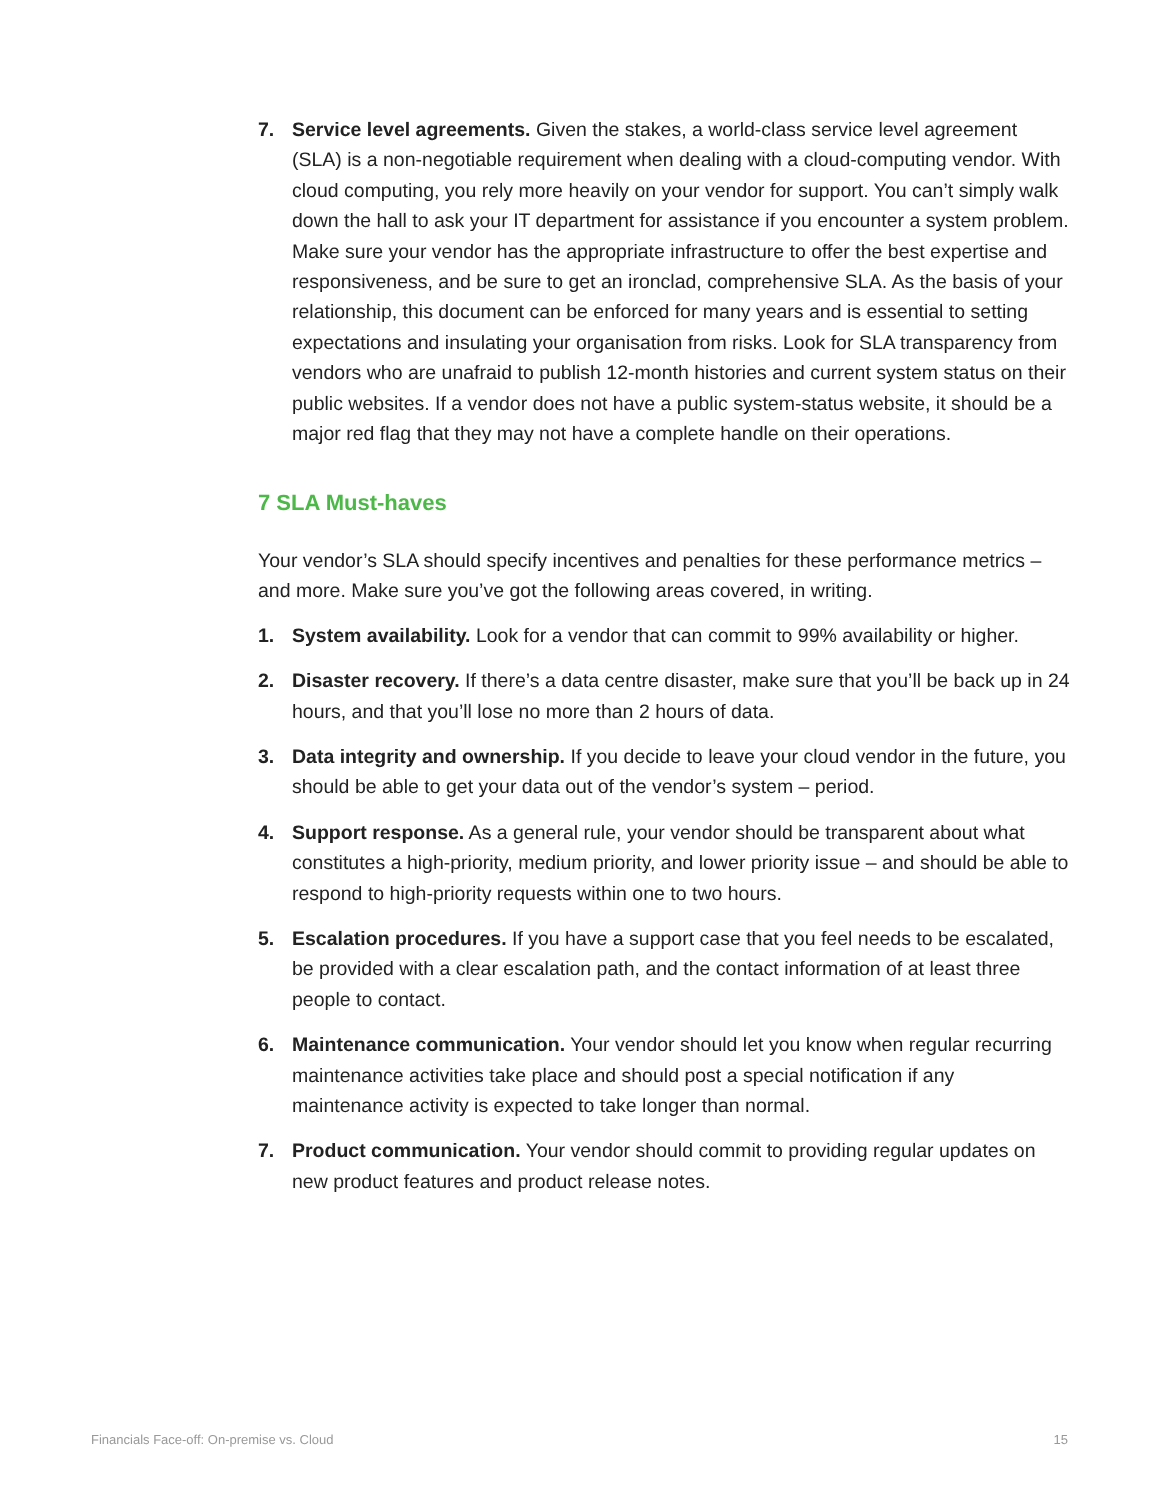7. Service level agreements. Given the stakes, a world-class service level agreement (SLA) is a non-negotiable requirement when dealing with a cloud-computing vendor. With cloud computing, you rely more heavily on your vendor for support. You can’t simply walk down the hall to ask your IT department for assistance if you encounter a system problem. Make sure your vendor has the appropriate infrastructure to offer the best expertise and responsiveness, and be sure to get an ironclad, comprehensive SLA. As the basis of your relationship, this document can be enforced for many years and is essential to setting expectations and insulating your organisation from risks. Look for SLA transparency from vendors who are unafraid to publish 12-month histories and current system status on their public websites. If a vendor does not have a public system-status website, it should be a major red flag that they may not have a complete handle on their operations.
7 SLA Must-haves
Your vendor’s SLA should specify incentives and penalties for these performance metrics – and more. Make sure you’ve got the following areas covered, in writing.
1. System availability. Look for a vendor that can commit to 99% availability or higher.
2. Disaster recovery. If there’s a data centre disaster, make sure that you’ll be back up in 24 hours, and that you’ll lose no more than 2 hours of data.
3. Data integrity and ownership. If you decide to leave your cloud vendor in the future, you should be able to get your data out of the vendor’s system – period.
4. Support response. As a general rule, your vendor should be transparent about what constitutes a high-priority, medium priority, and lower priority issue – and should be able to respond to high-priority requests within one to two hours.
5. Escalation procedures. If you have a support case that you feel needs to be escalated, be provided with a clear escalation path, and the contact information of at least three people to contact.
6. Maintenance communication. Your vendor should let you know when regular recurring maintenance activities take place and should post a special notification if any maintenance activity is expected to take longer than normal.
7. Product communication. Your vendor should commit to providing regular updates on new product features and product release notes.
Financials Face-off: On-premise vs. Cloud 15